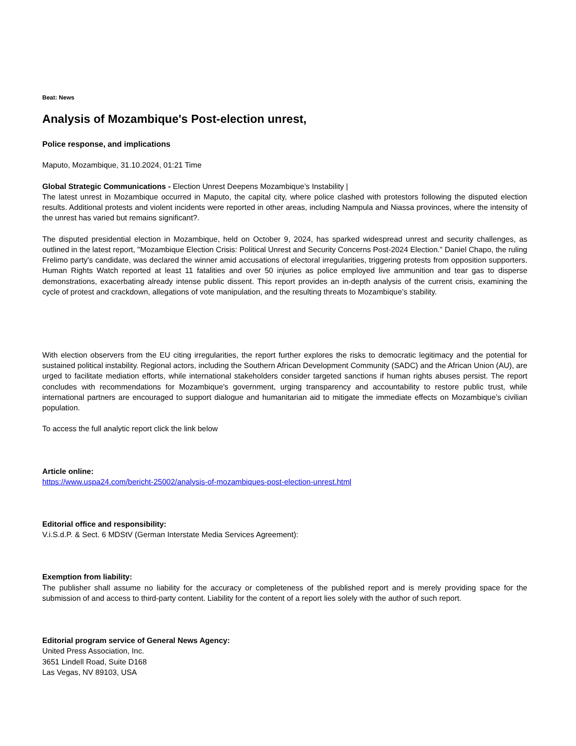Beat: News
Analysis of Mozambique's Post-election unrest,
Police response, and implications
Maputo, Mozambique, 31.10.2024, 01:21 Time
Global Strategic Communications - Election Unrest Deepens Mozambique’s Instability |
The latest unrest in Mozambique occurred in Maputo, the capital city, where police clashed with protestors following the disputed election results. Additional protests and violent incidents were reported in other areas, including Nampula and Niassa provinces, where the intensity of the unrest has varied but remains significant?.
The disputed presidential election in Mozambique, held on October 9, 2024, has sparked widespread unrest and security challenges, as outlined in the latest report, "Mozambique Election Crisis: Political Unrest and Security Concerns Post-2024 Election." Daniel Chapo, the ruling Frelimo party's candidate, was declared the winner amid accusations of electoral irregularities, triggering protests from opposition supporters. Human Rights Watch reported at least 11 fatalities and over 50 injuries as police employed live ammunition and tear gas to disperse demonstrations, exacerbating already intense public dissent. This report provides an in-depth analysis of the current crisis, examining the cycle of protest and crackdown, allegations of vote manipulation, and the resulting threats to Mozambique’s stability.
With election observers from the EU citing irregularities, the report further explores the risks to democratic legitimacy and the potential for sustained political instability. Regional actors, including the Southern African Development Community (SADC) and the African Union (AU), are urged to facilitate mediation efforts, while international stakeholders consider targeted sanctions if human rights abuses persist. The report concludes with recommendations for Mozambique's government, urging transparency and accountability to restore public trust, while international partners are encouraged to support dialogue and humanitarian aid to mitigate the immediate effects on Mozambique’s civilian population.
To access the full analytic report click the link below
Article online:
https://www.uspa24.com/bericht-25002/analysis-of-mozambiques-post-election-unrest.html
Editorial office and responsibility:
V.i.S.d.P. & Sect. 6 MDStV (German Interstate Media Services Agreement):
Exemption from liability:
The publisher shall assume no liability for the accuracy or completeness of the published report and is merely providing space for the submission of and access to third-party content. Liability for the content of a report lies solely with the author of such report.
Editorial program service of General News Agency:
United Press Association, Inc.
3651 Lindell Road, Suite D168
Las Vegas, NV 89103, USA